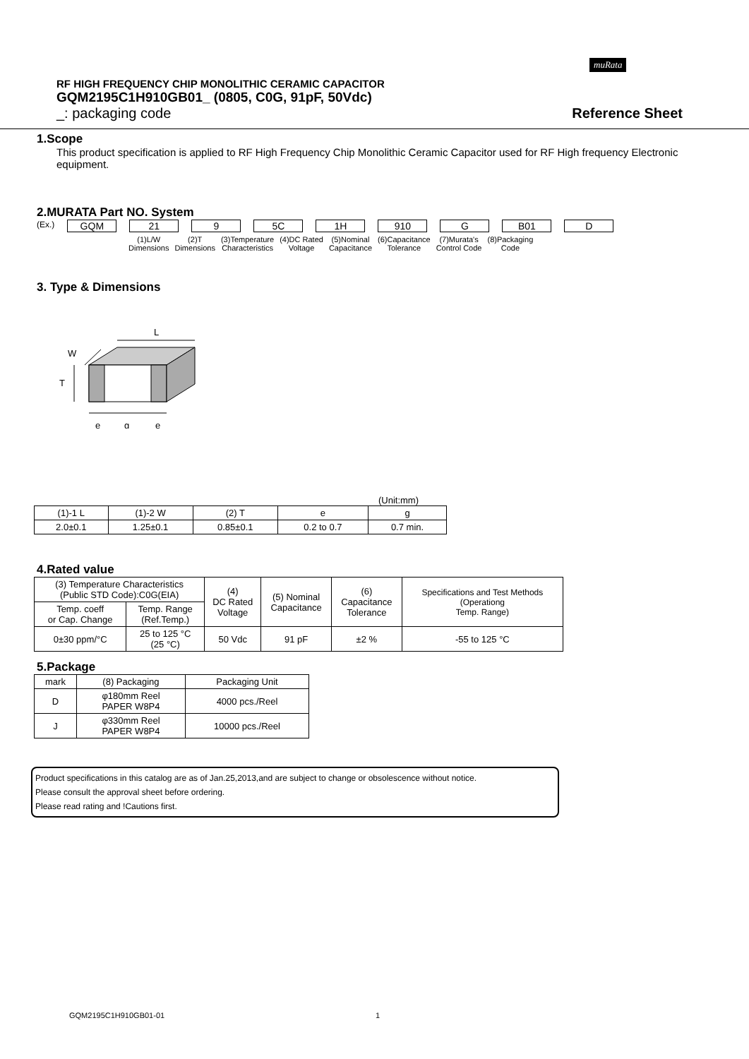muRata
RF HIGH FREQUENCY CHIP MONOLITHIC CERAMIC CAPACITOR
GQM2195C1H910GB01_ (0805, C0G, 91pF, 50Vdc)
_: packaging code Reference Sheet
1.Scope
This product specification is applied to RF High Frequency Chip Monolithic Ceramic Capacitor used for RF High frequency Electronic equipment.
2.MURATA Part NO. System
(Ex.) GQM 21 9 5C 1H 910 G B01 D
| (1)L/W Dimensions | (2)T Dimensions | (3)Temperature Characteristics | (4)DC Rated Voltage | (5)Nominal Capacitance | (6)Capacitance Tolerance | (7)Murata's Control Code | (8)Packaging Code |
3. Type & Dimensions
L
W
T
e
g
e
(Unit:mm)
| (1)-1 L | (1)-2 W | (2) T | e | g |
| 2.0±0.1 | 1.25±0.1 | 0.85±0.1 | 0.2 to 0.7 | 0.7 min. |
4.Rated value
| (3) Temperature Characteristics (Public STD Code):C0G(EIA) | | (4) DC Rated Voltage | (5) Nominal Capacitance | (6) Capacitance Tolerance | Specifications and Test Methods (Operationg Temp. Range) |
| Temp. coeff or Cap. Change | Temp. Range (Ref.Temp.) | | | | |
| 0±30 ppm/°C | 25 to 125 °C (25 °C) | 50 Vdc | 91 pF | ±2 % | -55 to 125 °C |
5.Package
| mark | (8) Packaging | Packaging Unit |
| D | φ180mm Reel PAPER W8P4 | 4000 pcs./Reel |
| J | φ330mm Reel PAPER W8P4 | 10000 pcs./Reel |
Product specifications in this catalog are as of Jan.25,2013,and are subject to change or obsolescence without notice.
Please consult the approval sheet before ordering.
Please read rating and !Cautions first.
GQM2195C1H910GB01-01 1